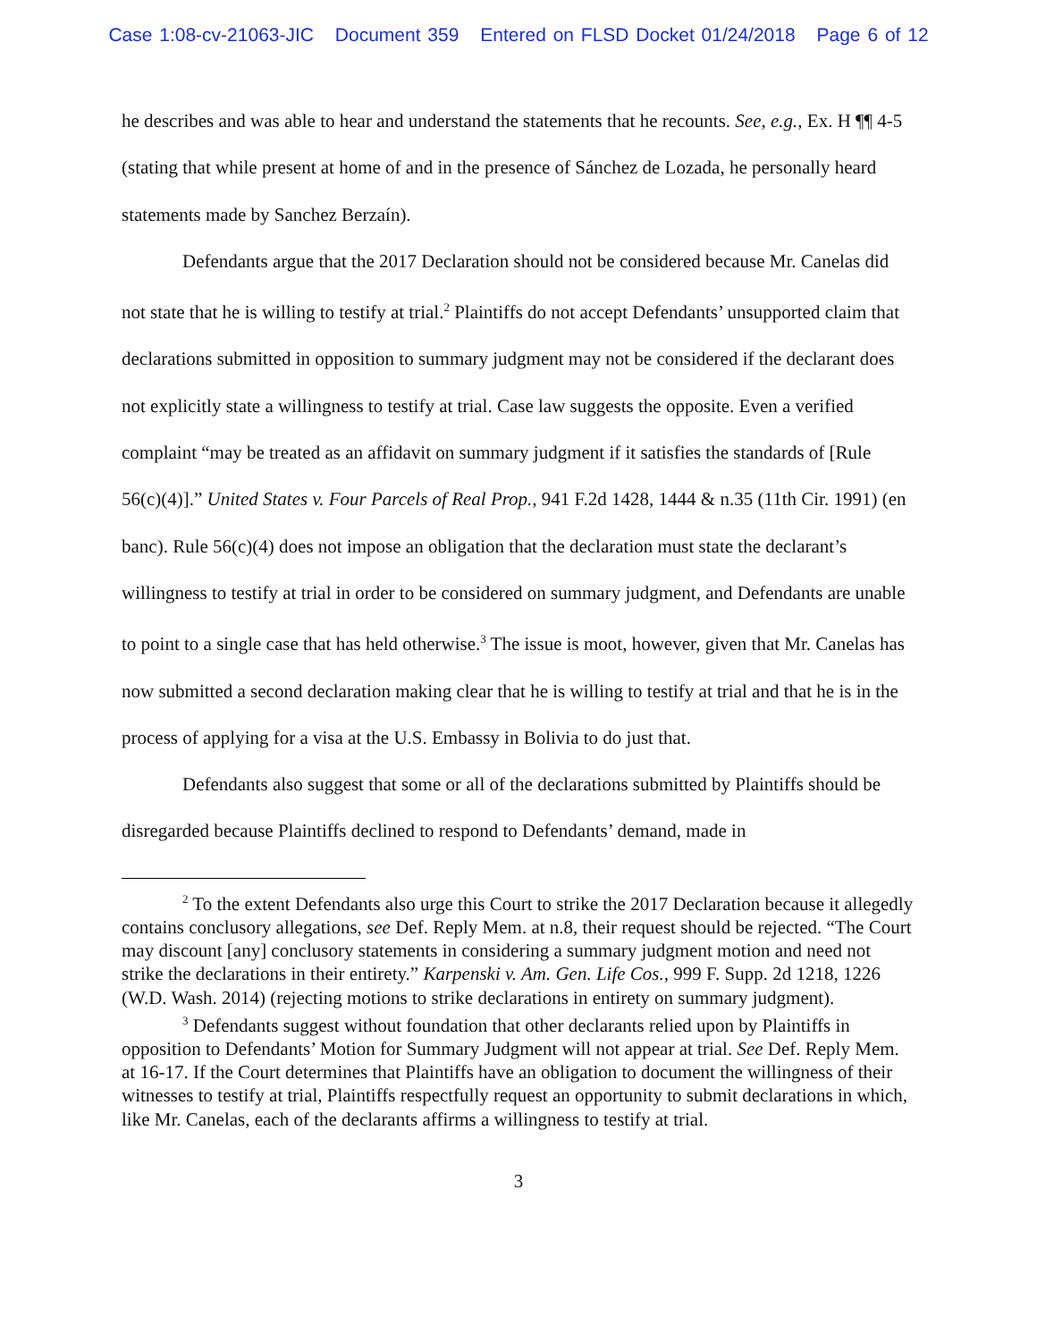Case 1:08-cv-21063-JIC Document 359 Entered on FLSD Docket 01/24/2018 Page 6 of 12
he describes and was able to hear and understand the statements that he recounts. See, e.g., Ex. H ¶¶ 4-5 (stating that while present at home of and in the presence of Sánchez de Lozada, he personally heard statements made by Sanchez Berzaín).
Defendants argue that the 2017 Declaration should not be considered because Mr. Canelas did not state that he is willing to testify at trial.<sup>2</sup> Plaintiffs do not accept Defendants’ unsupported claim that declarations submitted in opposition to summary judgment may not be considered if the declarant does not explicitly state a willingness to testify at trial. Case law suggests the opposite. Even a verified complaint “may be treated as an affidavit on summary judgment if it satisfies the standards of [Rule 56(c)(4)].” United States v. Four Parcels of Real Prop., 941 F.2d 1428, 1444 & n.35 (11th Cir. 1991) (en banc). Rule 56(c)(4) does not impose an obligation that the declaration must state the declarant’s willingness to testify at trial in order to be considered on summary judgment, and Defendants are unable to point to a single case that has held otherwise.<sup>3</sup> The issue is moot, however, given that Mr. Canelas has now submitted a second declaration making clear that he is willing to testify at trial and that he is in the process of applying for a visa at the U.S. Embassy in Bolivia to do just that.
Defendants also suggest that some or all of the declarations submitted by Plaintiffs should be disregarded because Plaintiffs declined to respond to Defendants’ demand, made in
<sup>2</sup> To the extent Defendants also urge this Court to strike the 2017 Declaration because it allegedly contains conclusory allegations, see Def. Reply Mem. at n.8, their request should be rejected. “The Court may discount [any] conclusory statements in considering a summary judgment motion and need not strike the declarations in their entirety.” Karpenski v. Am. Gen. Life Cos., 999 F. Supp. 2d 1218, 1226 (W.D. Wash. 2014) (rejecting motions to strike declarations in entirety on summary judgment).
<sup>3</sup> Defendants suggest without foundation that other declarants relied upon by Plaintiffs in opposition to Defendants’ Motion for Summary Judgment will not appear at trial. See Def. Reply Mem. at 16-17. If the Court determines that Plaintiffs have an obligation to document the willingness of their witnesses to testify at trial, Plaintiffs respectfully request an opportunity to submit declarations in which, like Mr. Canelas, each of the declarants affirms a willingness to testify at trial.
3